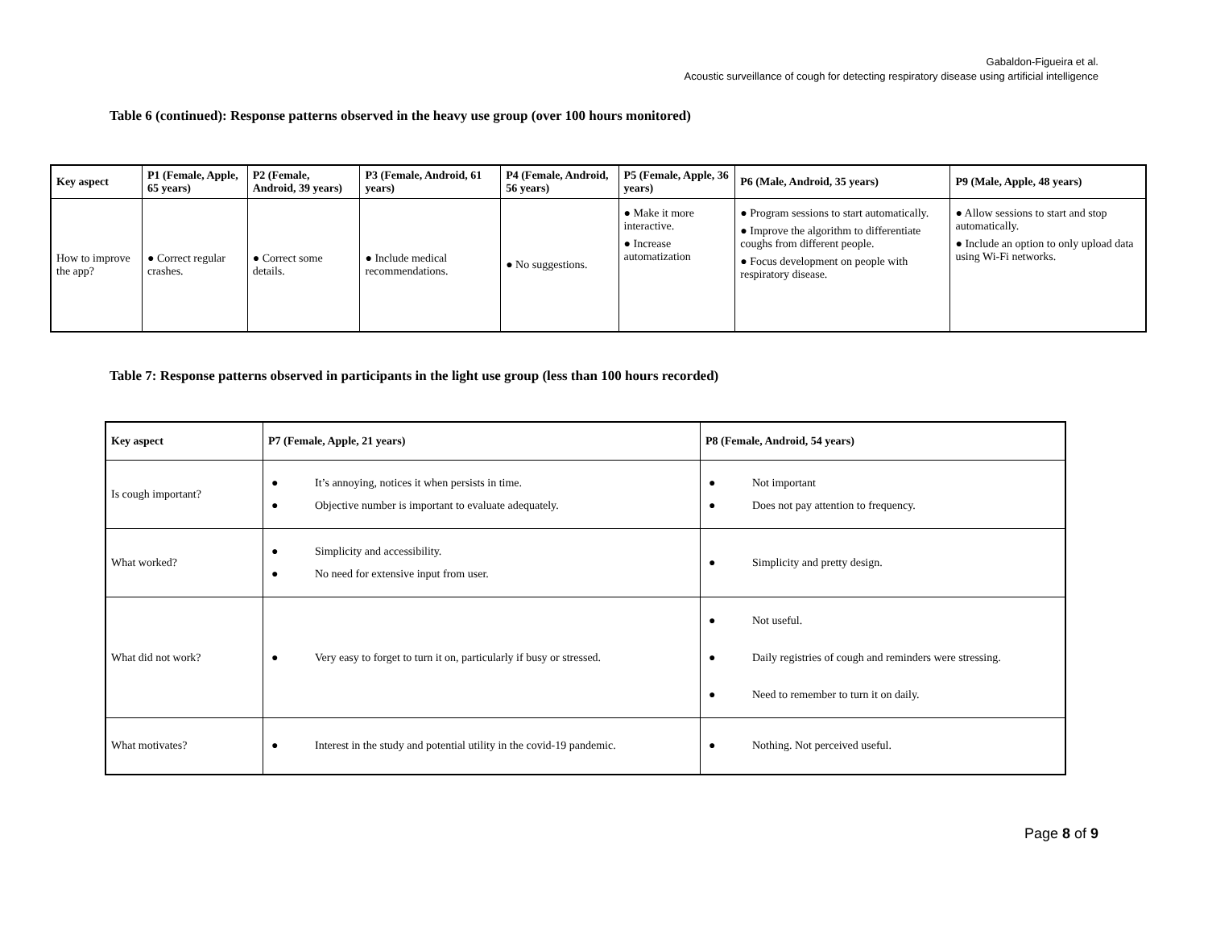Gabaldon-Figueira et al.
Acoustic surveillance of cough for detecting respiratory disease using artificial intelligence
Table 6 (continued): Response patterns observed in the heavy use group (over 100 hours monitored)
| Key aspect | P1 (Female, Apple, 65 years) | P2 (Female, Android, 39 years) | P3 (Female, Android, 61 years) | P4 (Female, Android, 56 years) | P5 (Female, Apple, 36 years) | P6 (Male, Android, 35 years) | P9 (Male, Apple, 48 years) |
| --- | --- | --- | --- | --- | --- | --- | --- |
| How to improve the app? | ● Correct regular crashes. | ● Correct some details. | ● Include medical recommendations. | ● No suggestions. | ● Make it more interactive. ● Increase automatization | ● Program sessions to start automatically. ● Improve the algorithm to differentiate coughs from different people. ● Focus development on people with respiratory disease. | ● Allow sessions to start and stop automatically. ● Include an option to only upload data using Wi-Fi networks. |
Table 7: Response patterns observed in participants in the light use group (less than 100 hours recorded)
| Key aspect | P7 (Female, Apple, 21 years) | P8 (Female, Android, 54 years) |
| --- | --- | --- |
| Is cough important? | ● It’s annoying, notices it when persists in time. ● Objective number is important to evaluate adequately. | ● Not important ● Does not pay attention to frequency. |
| What worked? | ● Simplicity and accessibility. ● No need for extensive input from user. | ● Simplicity and pretty design. |
| What did not work? | ● Very easy to forget to turn it on, particularly if busy or stressed. | ● Not useful. ● Daily registries of cough and reminders were stressing. ● Need to remember to turn it on daily. |
| What motivates? | ● Interest in the study and potential utility in the covid-19 pandemic. | ● Nothing. Not perceived useful. |
Page 8 of 9